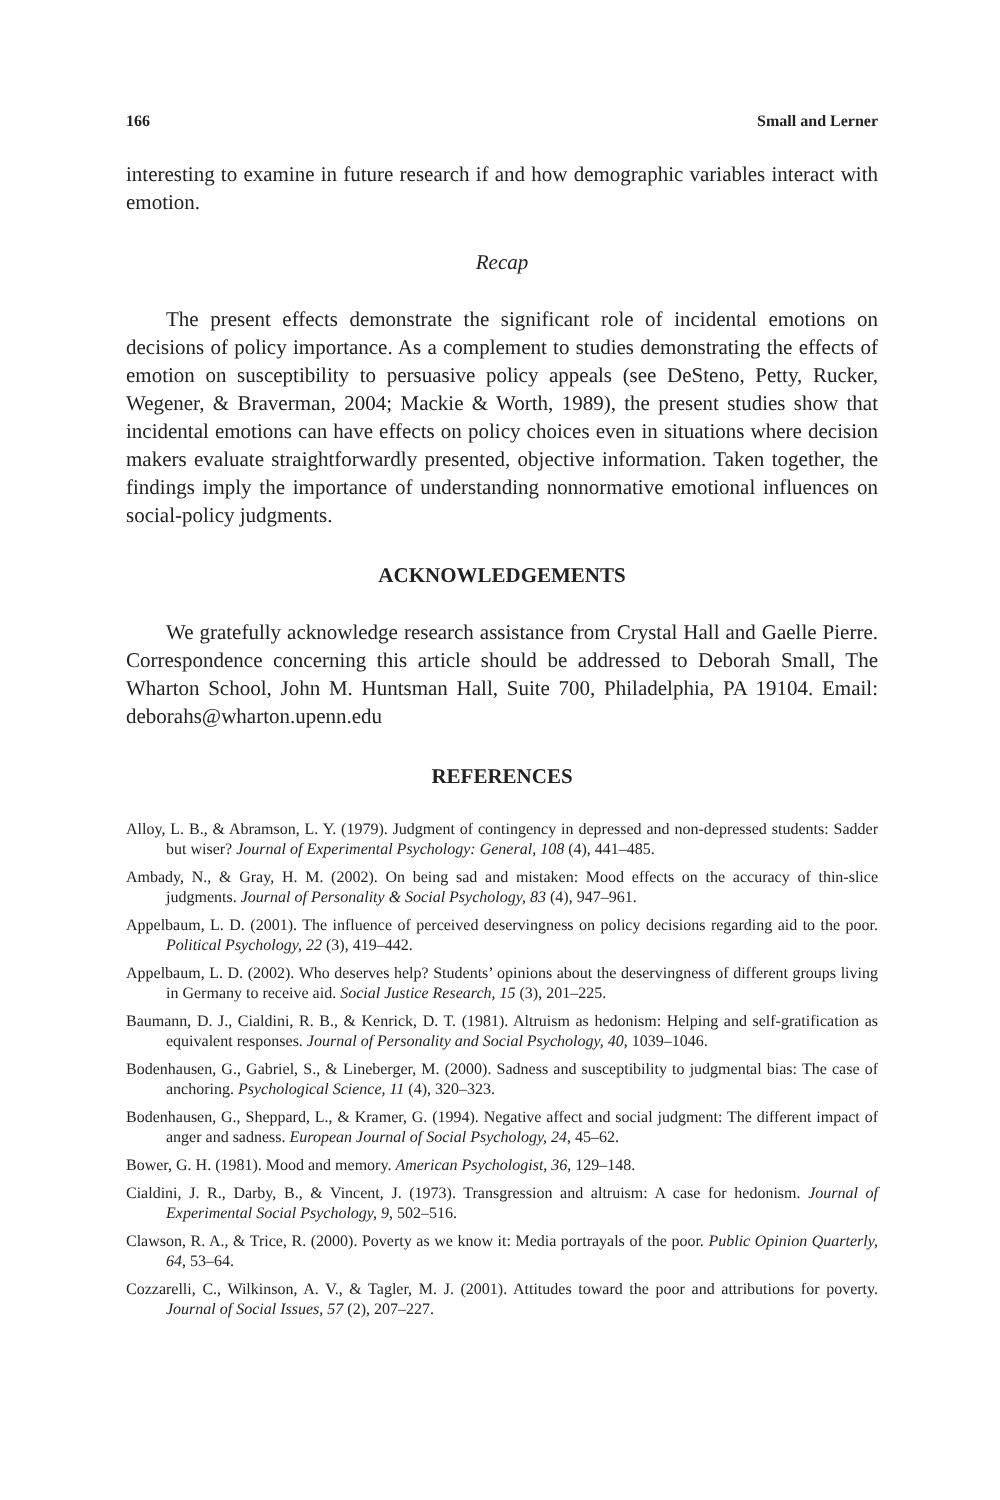166 Small and Lerner
interesting to examine in future research if and how demographic variables interact with emotion.
Recap
The present effects demonstrate the significant role of incidental emotions on decisions of policy importance. As a complement to studies demonstrating the effects of emotion on susceptibility to persuasive policy appeals (see DeSteno, Petty, Rucker, Wegener, & Braverman, 2004; Mackie & Worth, 1989), the present studies show that incidental emotions can have effects on policy choices even in situations where decision makers evaluate straightforwardly presented, objective information. Taken together, the findings imply the importance of understanding nonnormative emotional influences on social-policy judgments.
ACKNOWLEDGEMENTS
We gratefully acknowledge research assistance from Crystal Hall and Gaelle Pierre. Correspondence concerning this article should be addressed to Deborah Small, The Wharton School, John M. Huntsman Hall, Suite 700, Philadelphia, PA 19104. Email: deborahs@wharton.upenn.edu
REFERENCES
Alloy, L. B., & Abramson, L. Y. (1979). Judgment of contingency in depressed and non-depressed students: Sadder but wiser? Journal of Experimental Psychology: General, 108 (4), 441–485.
Ambady, N., & Gray, H. M. (2002). On being sad and mistaken: Mood effects on the accuracy of thin-slice judgments. Journal of Personality & Social Psychology, 83 (4), 947–961.
Appelbaum, L. D. (2001). The influence of perceived deservingness on policy decisions regarding aid to the poor. Political Psychology, 22 (3), 419–442.
Appelbaum, L. D. (2002). Who deserves help? Students’ opinions about the deservingness of different groups living in Germany to receive aid. Social Justice Research, 15 (3), 201–225.
Baumann, D. J., Cialdini, R. B., & Kenrick, D. T. (1981). Altruism as hedonism: Helping and self-gratification as equivalent responses. Journal of Personality and Social Psychology, 40, 1039–1046.
Bodenhausen, G., Gabriel, S., & Lineberger, M. (2000). Sadness and susceptibility to judgmental bias: The case of anchoring. Psychological Science, 11 (4), 320–323.
Bodenhausen, G., Sheppard, L., & Kramer, G. (1994). Negative affect and social judgment: The different impact of anger and sadness. European Journal of Social Psychology, 24, 45–62.
Bower, G. H. (1981). Mood and memory. American Psychologist, 36, 129–148.
Cialdini, J. R., Darby, B., & Vincent, J. (1973). Transgression and altruism: A case for hedonism. Journal of Experimental Social Psychology, 9, 502–516.
Clawson, R. A., & Trice, R. (2000). Poverty as we know it: Media portrayals of the poor. Public Opinion Quarterly, 64, 53–64.
Cozzarelli, C., Wilkinson, A. V., & Tagler, M. J. (2001). Attitudes toward the poor and attributions for poverty. Journal of Social Issues, 57 (2), 207–227.